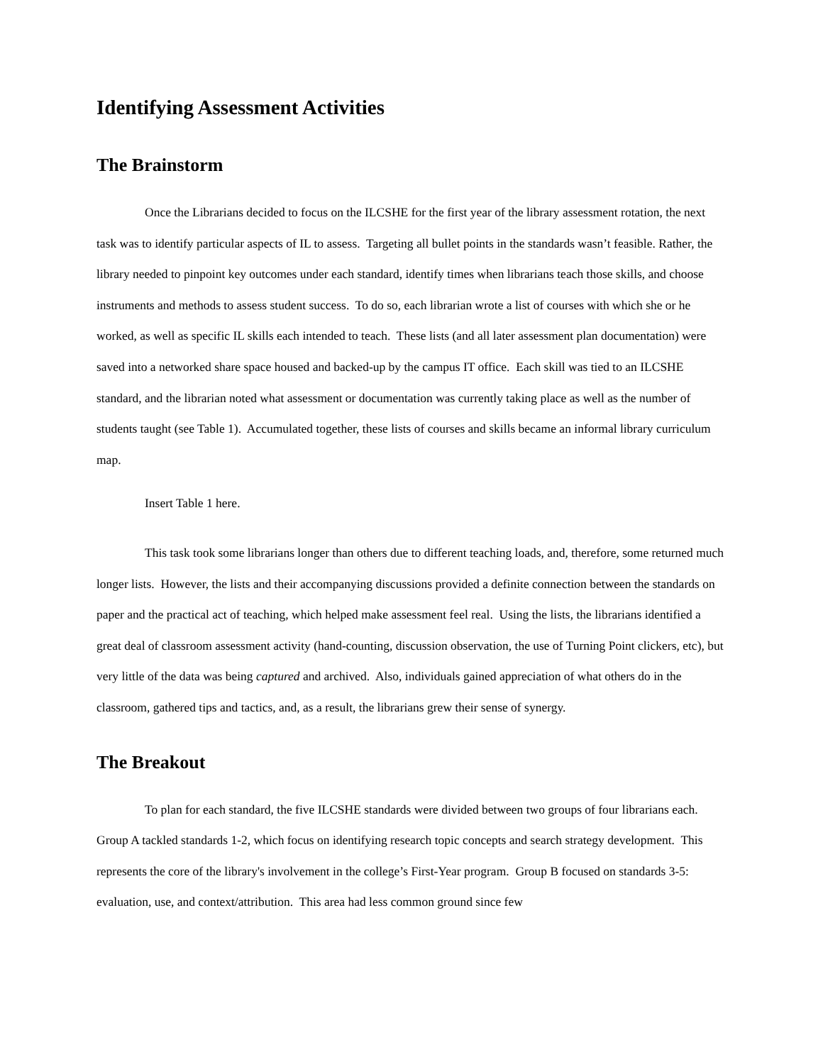Identifying Assessment Activities
The Brainstorm
Once the Librarians decided to focus on the ILCSHE for the first year of the library assessment rotation, the next task was to identify particular aspects of IL to assess. Targeting all bullet points in the standards wasn’t feasible. Rather, the library needed to pinpoint key outcomes under each standard, identify times when librarians teach those skills, and choose instruments and methods to assess student success. To do so, each librarian wrote a list of courses with which she or he worked, as well as specific IL skills each intended to teach. These lists (and all later assessment plan documentation) were saved into a networked share space housed and backed-up by the campus IT office. Each skill was tied to an ILCSHE standard, and the librarian noted what assessment or documentation was currently taking place as well as the number of students taught (see Table 1). Accumulated together, these lists of courses and skills became an informal library curriculum map.
Insert Table 1 here.
This task took some librarians longer than others due to different teaching loads, and, therefore, some returned much longer lists. However, the lists and their accompanying discussions provided a definite connection between the standards on paper and the practical act of teaching, which helped make assessment feel real. Using the lists, the librarians identified a great deal of classroom assessment activity (hand-counting, discussion observation, the use of Turning Point clickers, etc), but very little of the data was being captured and archived. Also, individuals gained appreciation of what others do in the classroom, gathered tips and tactics, and, as a result, the librarians grew their sense of synergy.
The Breakout
To plan for each standard, the five ILCSHE standards were divided between two groups of four librarians each. Group A tackled standards 1-2, which focus on identifying research topic concepts and search strategy development. This represents the core of the library's involvement in the college’s First-Year program. Group B focused on standards 3-5: evaluation, use, and context/attribution. This area had less common ground since few